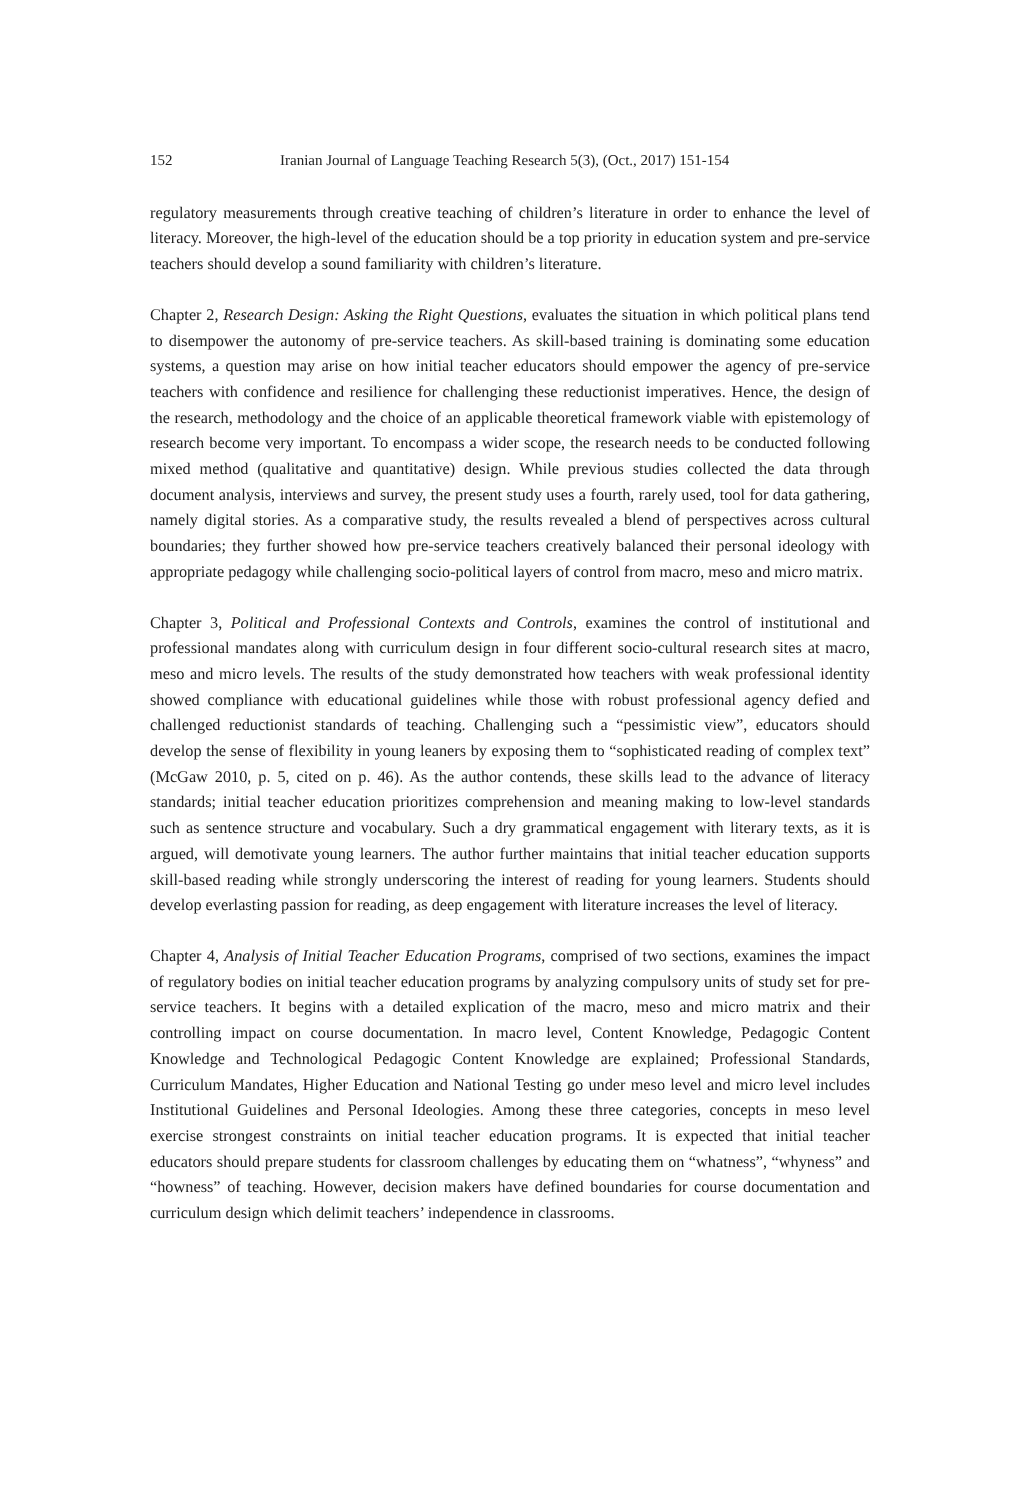152 Iranian Journal of Language Teaching Research 5(3), (Oct., 2017) 151-154
regulatory measurements through creative teaching of children’s literature in order to enhance the level of literacy. Moreover, the high-level of the education should be a top priority in education system and pre-service teachers should develop a sound familiarity with children’s literature.
Chapter 2, Research Design: Asking the Right Questions, evaluates the situation in which political plans tend to disempower the autonomy of pre-service teachers. As skill-based training is dominating some education systems, a question may arise on how initial teacher educators should empower the agency of pre-service teachers with confidence and resilience for challenging these reductionist imperatives. Hence, the design of the research, methodology and the choice of an applicable theoretical framework viable with epistemology of research become very important. To encompass a wider scope, the research needs to be conducted following mixed method (qualitative and quantitative) design. While previous studies collected the data through document analysis, interviews and survey, the present study uses a fourth, rarely used, tool for data gathering, namely digital stories. As a comparative study, the results revealed a blend of perspectives across cultural boundaries; they further showed how pre-service teachers creatively balanced their personal ideology with appropriate pedagogy while challenging socio-political layers of control from macro, meso and micro matrix.
Chapter 3, Political and Professional Contexts and Controls, examines the control of institutional and professional mandates along with curriculum design in four different socio-cultural research sites at macro, meso and micro levels. The results of the study demonstrated how teachers with weak professional identity showed compliance with educational guidelines while those with robust professional agency defied and challenged reductionist standards of teaching. Challenging such a “pessimistic view”, educators should develop the sense of flexibility in young leaners by exposing them to “sophisticated reading of complex text” (McGaw 2010, p. 5, cited on p. 46). As the author contends, these skills lead to the advance of literacy standards; initial teacher education prioritizes comprehension and meaning making to low-level standards such as sentence structure and vocabulary. Such a dry grammatical engagement with literary texts, as it is argued, will demotivate young learners. The author further maintains that initial teacher education supports skill-based reading while strongly underscoring the interest of reading for young learners. Students should develop everlasting passion for reading, as deep engagement with literature increases the level of literacy.
Chapter 4, Analysis of Initial Teacher Education Programs, comprised of two sections, examines the impact of regulatory bodies on initial teacher education programs by analyzing compulsory units of study set for pre-service teachers. It begins with a detailed explication of the macro, meso and micro matrix and their controlling impact on course documentation. In macro level, Content Knowledge, Pedagogic Content Knowledge and Technological Pedagogic Content Knowledge are explained; Professional Standards, Curriculum Mandates, Higher Education and National Testing go under meso level and micro level includes Institutional Guidelines and Personal Ideologies. Among these three categories, concepts in meso level exercise strongest constraints on initial teacher education programs. It is expected that initial teacher educators should prepare students for classroom challenges by educating them on “whatness”, “whyness” and “howness” of teaching. However, decision makers have defined boundaries for course documentation and curriculum design which delimit teachers’ independence in classrooms.